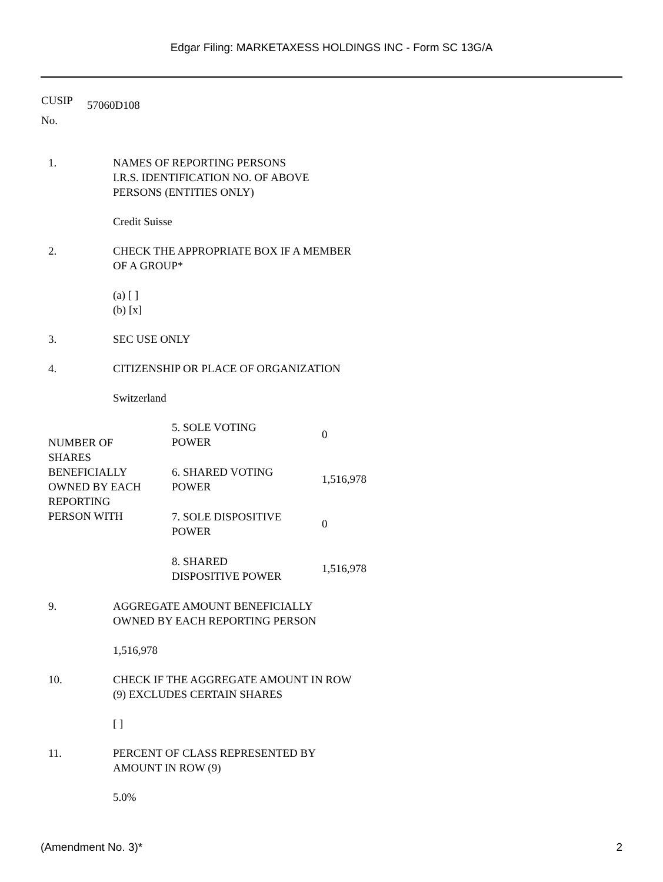Edgar Filing: MARKETAXESS HOLDINGS INC - Form SC 13G/A
| CUSIP No. | 57060D108 |
| 1. | NAMES OF REPORTING PERSONS I.R.S. IDENTIFICATION NO. OF ABOVE PERSONS (ENTITIES ONLY) Credit Suisse |
| 2. | CHECK THE APPROPRIATE BOX IF A MEMBER OF A GROUP* (a) [ ] (b) [x] |
| 3. | SEC USE ONLY |
| 4. | CITIZENSHIP OR PLACE OF ORGANIZATION Switzerland |
| NUMBER OF SHARES BENEFICIALLY OWNED BY EACH REPORTING PERSON WITH | 5. SOLE VOTING POWER | 0 |
| | 6. SHARED VOTING POWER | 1,516,978 |
| | 7. SOLE DISPOSITIVE POWER | 0 |
| | 8. SHARED DISPOSITIVE POWER | 1,516,978 |
| 9. | AGGREGATE AMOUNT BENEFICIALLY OWNED BY EACH REPORTING PERSON 1,516,978 |
| 10. | CHECK IF THE AGGREGATE AMOUNT IN ROW (9) EXCLUDES CERTAIN SHARES [ ] |
| 11. | PERCENT OF CLASS REPRESENTED BY AMOUNT IN ROW (9) 5.0% |
(Amendment No. 3)* 2